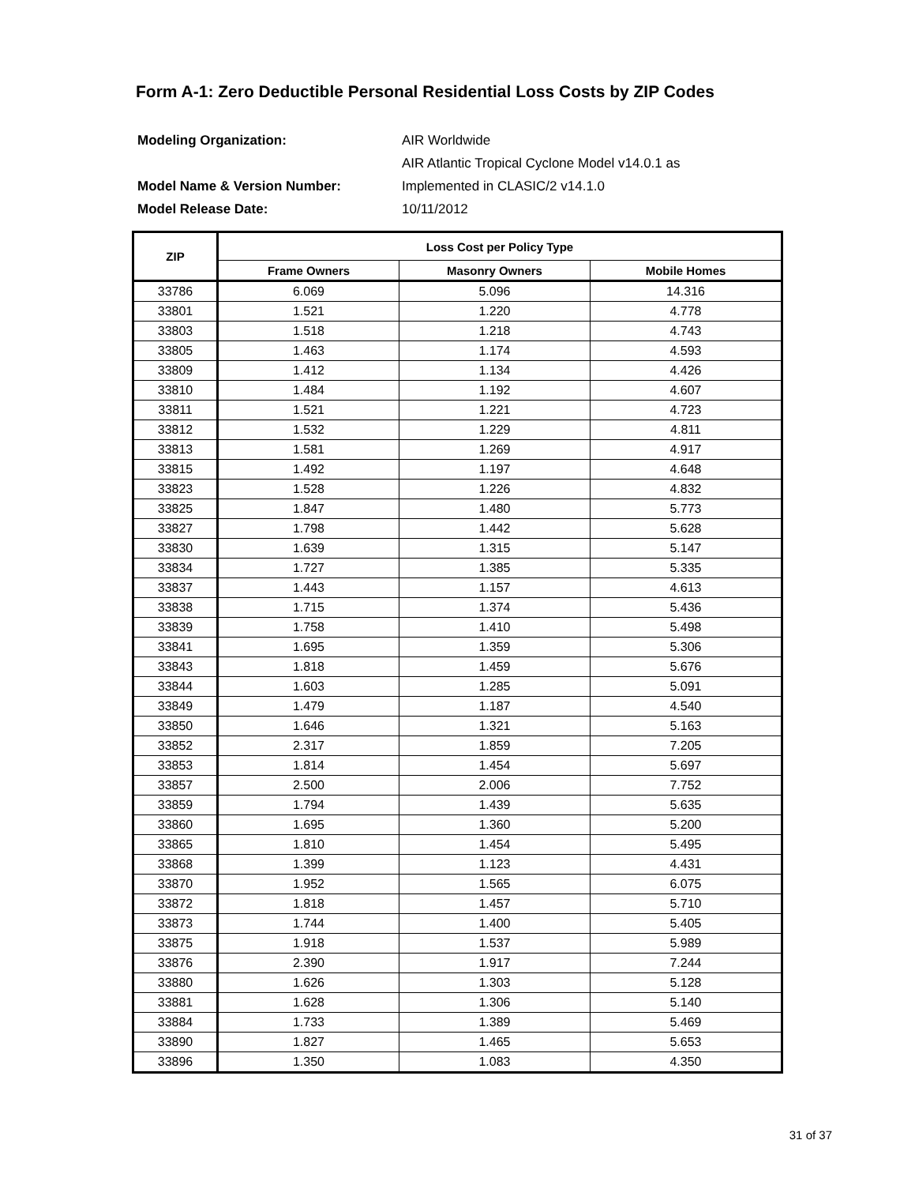Form A-1: Zero Deductible Personal Residential Loss Costs by ZIP Codes
| Modeling Organization: | AIR Worldwide |
| | AIR Atlantic Tropical Cyclone Model v14.0.1 as |
| Model Name & Version Number: | Implemented in CLASIC/2 v14.1.0 |
| Model Release Date: | 10/11/2012 |
| ZIP | Loss Cost per Policy Type | | |
| --- | --- | --- | --- |
| | Frame Owners | Masonry Owners | Mobile Homes |
| 33786 | 6.069 | 5.096 | 14.316 |
| 33801 | 1.521 | 1.220 | 4.778 |
| 33803 | 1.518 | 1.218 | 4.743 |
| 33805 | 1.463 | 1.174 | 4.593 |
| 33809 | 1.412 | 1.134 | 4.426 |
| 33810 | 1.484 | 1.192 | 4.607 |
| 33811 | 1.521 | 1.221 | 4.723 |
| 33812 | 1.532 | 1.229 | 4.811 |
| 33813 | 1.581 | 1.269 | 4.917 |
| 33815 | 1.492 | 1.197 | 4.648 |
| 33823 | 1.528 | 1.226 | 4.832 |
| 33825 | 1.847 | 1.480 | 5.773 |
| 33827 | 1.798 | 1.442 | 5.628 |
| 33830 | 1.639 | 1.315 | 5.147 |
| 33834 | 1.727 | 1.385 | 5.335 |
| 33837 | 1.443 | 1.157 | 4.613 |
| 33838 | 1.715 | 1.374 | 5.436 |
| 33839 | 1.758 | 1.410 | 5.498 |
| 33841 | 1.695 | 1.359 | 5.306 |
| 33843 | 1.818 | 1.459 | 5.676 |
| 33844 | 1.603 | 1.285 | 5.091 |
| 33849 | 1.479 | 1.187 | 4.540 |
| 33850 | 1.646 | 1.321 | 5.163 |
| 33852 | 2.317 | 1.859 | 7.205 |
| 33853 | 1.814 | 1.454 | 5.697 |
| 33857 | 2.500 | 2.006 | 7.752 |
| 33859 | 1.794 | 1.439 | 5.635 |
| 33860 | 1.695 | 1.360 | 5.200 |
| 33865 | 1.810 | 1.454 | 5.495 |
| 33868 | 1.399 | 1.123 | 4.431 |
| 33870 | 1.952 | 1.565 | 6.075 |
| 33872 | 1.818 | 1.457 | 5.710 |
| 33873 | 1.744 | 1.400 | 5.405 |
| 33875 | 1.918 | 1.537 | 5.989 |
| 33876 | 2.390 | 1.917 | 7.244 |
| 33880 | 1.626 | 1.303 | 5.128 |
| 33881 | 1.628 | 1.306 | 5.140 |
| 33884 | 1.733 | 1.389 | 5.469 |
| 33890 | 1.827 | 1.465 | 5.653 |
| 33896 | 1.350 | 1.083 | 4.350 |
31 of 37